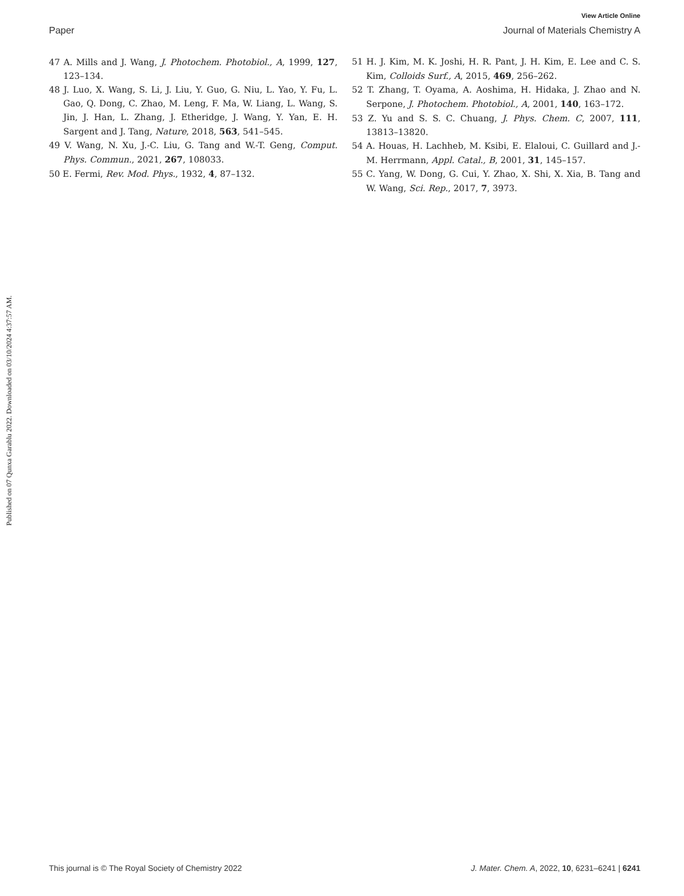View Article Online
Paper Journal of Materials Chemistry A
Published on 07 Qunxa Garablu 2022. Downloaded on 03/10/2024 4:37:57 AM.
47 A. Mills and J. Wang, J. Photochem. Photobiol., A, 1999, 127, 123–134.
48 J. Luo, X. Wang, S. Li, J. Liu, Y. Guo, G. Niu, L. Yao, Y. Fu, L. Gao, Q. Dong, C. Zhao, M. Leng, F. Ma, W. Liang, L. Wang, S. Jin, J. Han, L. Zhang, J. Etheridge, J. Wang, Y. Yan, E. H. Sargent and J. Tang, Nature, 2018, 563, 541–545.
49 V. Wang, N. Xu, J.-C. Liu, G. Tang and W.-T. Geng, Comput. Phys. Commun., 2021, 267, 108033.
50 E. Fermi, Rev. Mod. Phys., 1932, 4, 87–132.
51 H. J. Kim, M. K. Joshi, H. R. Pant, J. H. Kim, E. Lee and C. S. Kim, Colloids Surf., A, 2015, 469, 256–262.
52 T. Zhang, T. Oyama, A. Aoshima, H. Hidaka, J. Zhao and N. Serpone, J. Photochem. Photobiol., A, 2001, 140, 163–172.
53 Z. Yu and S. S. C. Chuang, J. Phys. Chem. C, 2007, 111, 13813–13820.
54 A. Houas, H. Lachheb, M. Ksibi, E. Elaloui, C. Guillard and J.-M. Herrmann, Appl. Catal., B, 2001, 31, 145–157.
55 C. Yang, W. Dong, G. Cui, Y. Zhao, X. Shi, X. Xia, B. Tang and W. Wang, Sci. Rep., 2017, 7, 3973.
This journal is © The Royal Society of Chemistry 2022 J. Mater. Chem. A, 2022, 10, 6231–6241 | 6241